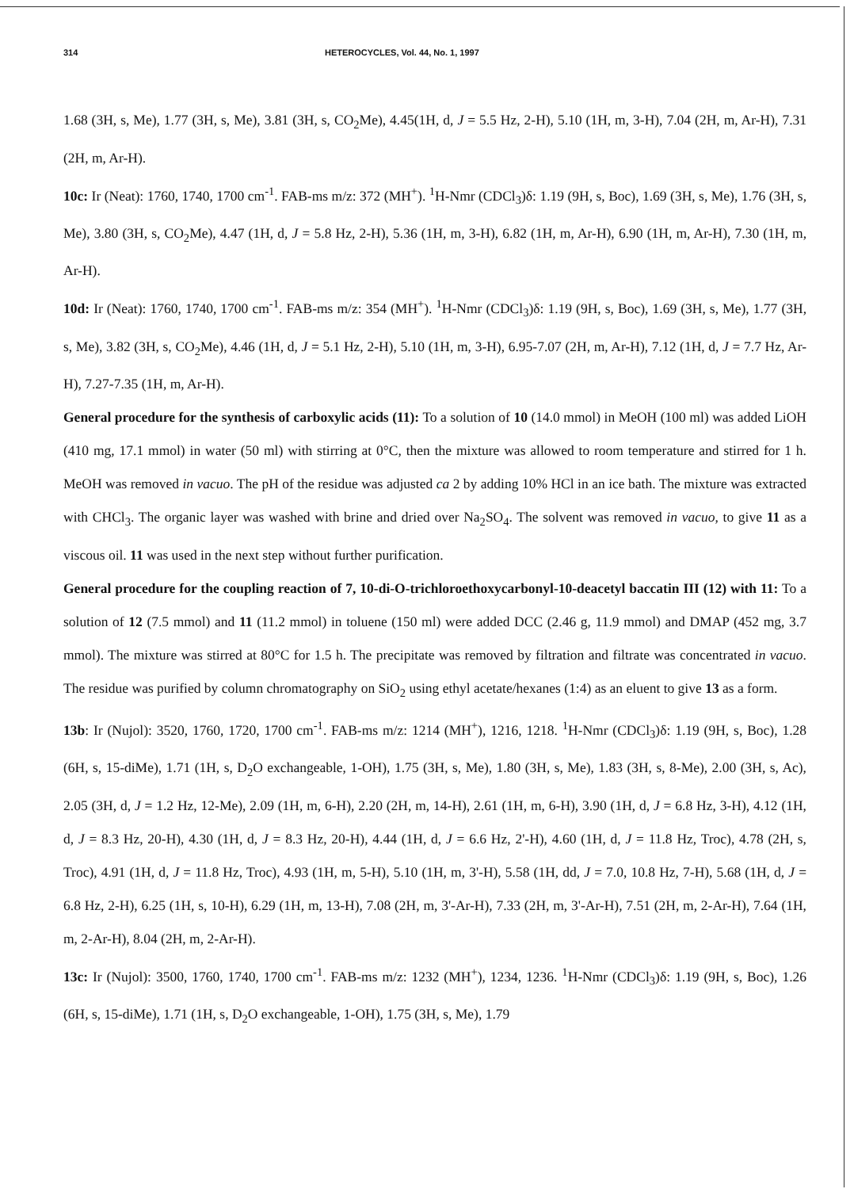314 HETEROCYCLES, Vol. 44, No. 1, 1997
1.68 (3H, s, Me), 1.77 (3H, s, Me), 3.81 (3H, s, CO<sub>2</sub>Me), 4.45(1H, d, J = 5.5 Hz, 2-H), 5.10 (1H, m, 3-H), 7.04 (2H, m, Ar-H), 7.31 (2H, m, Ar-H).
10c: Ir (Neat): 1760, 1740, 1700 cm<sup>-1</sup>. FAB-ms m/z: 372 (MH<sup>+</sup>). <sup>1</sup>H-Nmr (CDCl<sub>3</sub>)δ: 1.19 (9H, s, Boc), 1.69 (3H, s, Me), 1.76 (3H, s, Me), 3.80 (3H, s, CO<sub>2</sub>Me), 4.47 (1H, d, J = 5.8 Hz, 2-H), 5.36 (1H, m, 3-H), 6.82 (1H, m, Ar-H), 6.90 (1H, m, Ar-H), 7.30 (1H, m, Ar-H).
10d: Ir (Neat): 1760, 1740, 1700 cm<sup>-1</sup>. FAB-ms m/z: 354 (MH<sup>+</sup>). <sup>1</sup>H-Nmr (CDCl<sub>3</sub>)δ: 1.19 (9H, s, Boc), 1.69 (3H, s, Me), 1.77 (3H, s, Me), 3.82 (3H, s, CO<sub>2</sub>Me), 4.46 (1H, d, J = 5.1 Hz, 2-H), 5.10 (1H, m, 3-H), 6.95-7.07 (2H, m, Ar-H), 7.12 (1H, d, J = 7.7 Hz, Ar-H), 7.27-7.35 (1H, m, Ar-H).
General procedure for the synthesis of carboxylic acids (11): To a solution of 10 (14.0 mmol) in MeOH (100 ml) was added LiOH (410 mg, 17.1 mmol) in water (50 ml) with stirring at 0°C, then the mixture was allowed to room temperature and stirred for 1 h. MeOH was removed in vacuo. The pH of the residue was adjusted ca 2 by adding 10% HCl in an ice bath. The mixture was extracted with CHCl<sub>3</sub>. The organic layer was washed with brine and dried over Na<sub>2</sub>SO<sub>4</sub>. The solvent was removed in vacuo, to give 11 as a viscous oil. 11 was used in the next step without further purification.
General procedure for the coupling reaction of 7, 10-di-O-trichloroethoxycarbonyl-10-deacetyl baccatin III (12) with 11: To a solution of 12 (7.5 mmol) and 11 (11.2 mmol) in toluene (150 ml) were added DCC (2.46 g, 11.9 mmol) and DMAP (452 mg, 3.7 mmol). The mixture was stirred at 80°C for 1.5 h. The precipitate was removed by filtration and filtrate was concentrated in vacuo. The residue was purified by column chromatography on SiO<sub>2</sub> using ethyl acetate/hexanes (1:4) as an eluent to give 13 as a form.
13b: Ir (Nujol): 3520, 1760, 1720, 1700 cm<sup>-1</sup>. FAB-ms m/z: 1214 (MH<sup>+</sup>), 1216, 1218. <sup>1</sup>H-Nmr (CDCl<sub>3</sub>)δ: 1.19 (9H, s, Boc), 1.28 (6H, s, 15-diMe), 1.71 (1H, s, D<sub>2</sub>O exchangeable, 1-OH), 1.75 (3H, s, Me), 1.80 (3H, s, Me), 1.83 (3H, s, 8-Me), 2.00 (3H, s, Ac), 2.05 (3H, d, J = 1.2 Hz, 12-Me), 2.09 (1H, m, 6-H), 2.20 (2H, m, 14-H), 2.61 (1H, m, 6-H), 3.90 (1H, d, J = 6.8 Hz, 3-H), 4.12 (1H, d, J = 8.3 Hz, 20-H), 4.30 (1H, d, J = 8.3 Hz, 20-H), 4.44 (1H, d, J = 6.6 Hz, 2'-H), 4.60 (1H, d, J = 11.8 Hz, Troc), 4.78 (2H, s, Troc), 4.91 (1H, d, J = 11.8 Hz, Troc), 4.93 (1H, m, 5-H), 5.10 (1H, m, 3'-H), 5.58 (1H, dd, J = 7.0, 10.8 Hz, 7-H), 5.68 (1H, d, J = 6.8 Hz, 2-H), 6.25 (1H, s, 10-H), 6.29 (1H, m, 13-H), 7.08 (2H, m, 3'-Ar-H), 7.33 (2H, m, 3'-Ar-H), 7.51 (2H, m, 2-Ar-H), 7.64 (1H, m, 2-Ar-H), 8.04 (2H, m, 2-Ar-H).
13c: Ir (Nujol): 3500, 1760, 1740, 1700 cm<sup>-1</sup>. FAB-ms m/z: 1232 (MH<sup>+</sup>), 1234, 1236. <sup>1</sup>H-Nmr (CDCl<sub>3</sub>)δ: 1.19 (9H, s, Boc), 1.26 (6H, s, 15-diMe), 1.71 (1H, s, D<sub>2</sub>O exchangeable, 1-OH), 1.75 (3H, s, Me), 1.79